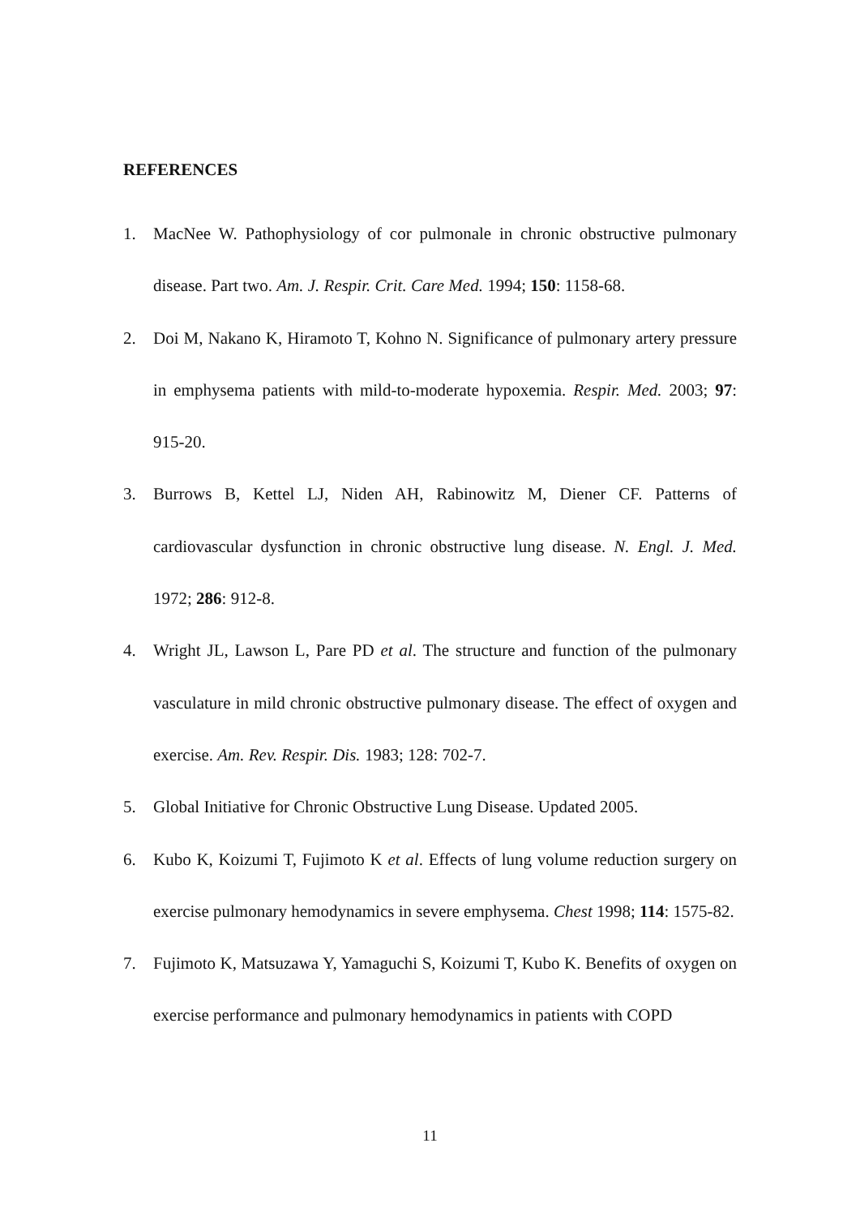REFERENCES
1. MacNee W. Pathophysiology of cor pulmonale in chronic obstructive pulmonary disease. Part two. Am. J. Respir. Crit. Care Med. 1994; 150: 1158-68.
2. Doi M, Nakano K, Hiramoto T, Kohno N. Significance of pulmonary artery pressure in emphysema patients with mild-to-moderate hypoxemia. Respir. Med. 2003; 97: 915-20.
3. Burrows B, Kettel LJ, Niden AH, Rabinowitz M, Diener CF. Patterns of cardiovascular dysfunction in chronic obstructive lung disease. N. Engl. J. Med. 1972; 286: 912-8.
4. Wright JL, Lawson L, Pare PD et al. The structure and function of the pulmonary vasculature in mild chronic obstructive pulmonary disease. The effect of oxygen and exercise. Am. Rev. Respir. Dis. 1983; 128: 702-7.
5. Global Initiative for Chronic Obstructive Lung Disease. Updated 2005.
6. Kubo K, Koizumi T, Fujimoto K et al. Effects of lung volume reduction surgery on exercise pulmonary hemodynamics in severe emphysema. Chest 1998; 114: 1575-82.
7. Fujimoto K, Matsuzawa Y, Yamaguchi S, Koizumi T, Kubo K. Benefits of oxygen on exercise performance and pulmonary hemodynamics in patients with COPD
11